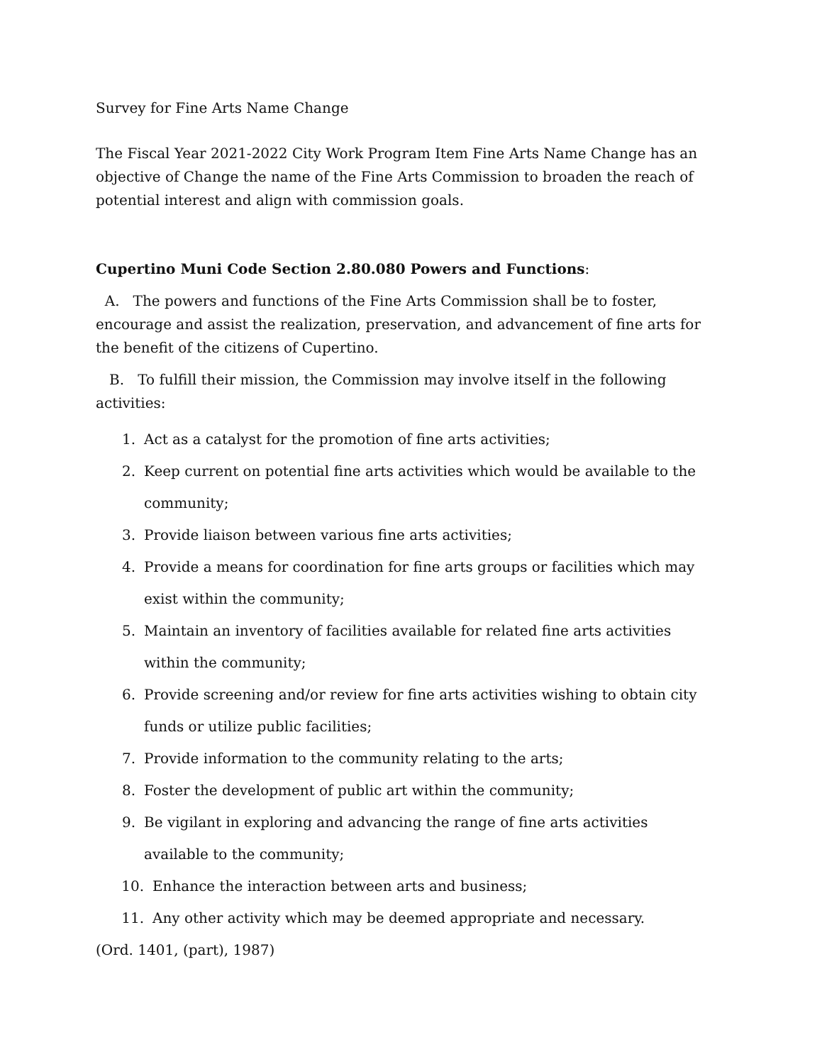Survey for Fine Arts Name Change
The Fiscal Year 2021-2022 City Work Program Item Fine Arts Name Change has an objective of Change the name of the Fine Arts Commission to broaden the reach of potential interest and align with commission goals.
Cupertino Muni Code Section 2.80.080 Powers and Functions:
A. The powers and functions of the Fine Arts Commission shall be to foster, encourage and assist the realization, preservation, and advancement of fine arts for the benefit of the citizens of Cupertino.
B. To fulfill their mission, the Commission may involve itself in the following activities:
1. Act as a catalyst for the promotion of fine arts activities;
2. Keep current on potential fine arts activities which would be available to the community;
3. Provide liaison between various fine arts activities;
4. Provide a means for coordination for fine arts groups or facilities which may exist within the community;
5. Maintain an inventory of facilities available for related fine arts activities within the community;
6. Provide screening and/or review for fine arts activities wishing to obtain city funds or utilize public facilities;
7. Provide information to the community relating to the arts;
8. Foster the development of public art within the community;
9. Be vigilant in exploring and advancing the range of fine arts activities available to the community;
10. Enhance the interaction between arts and business;
11. Any other activity which may be deemed appropriate and necessary.
(Ord. 1401, (part), 1987)